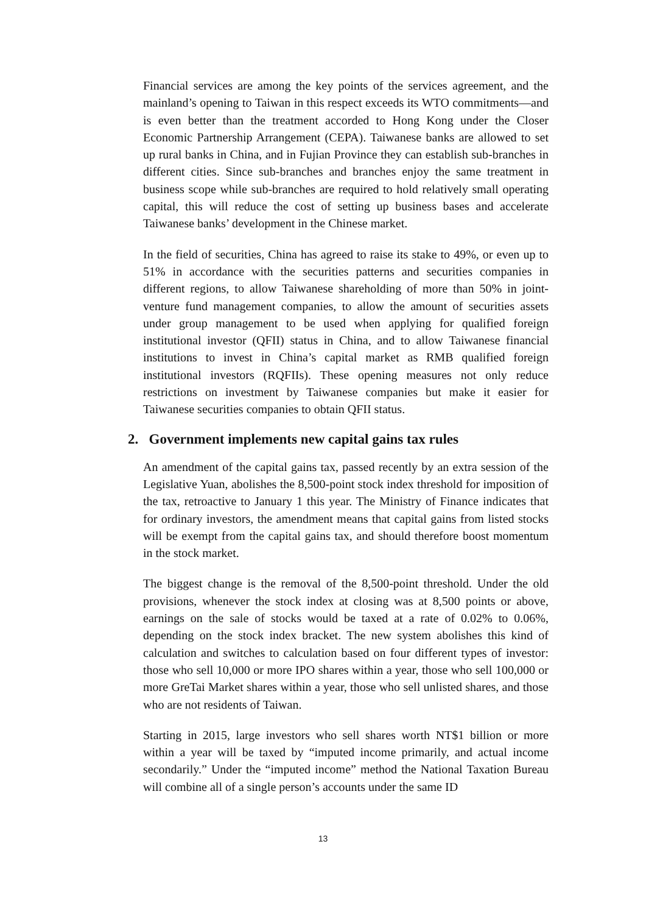Financial services are among the key points of the services agreement, and the mainland’s opening to Taiwan in this respect exceeds its WTO commitments—and is even better than the treatment accorded to Hong Kong under the Closer Economic Partnership Arrangement (CEPA). Taiwanese banks are allowed to set up rural banks in China, and in Fujian Province they can establish sub-branches in different cities. Since sub-branches and branches enjoy the same treatment in business scope while sub-branches are required to hold relatively small operating capital, this will reduce the cost of setting up business bases and accelerate Taiwanese banks’ development in the Chinese market.
In the field of securities, China has agreed to raise its stake to 49%, or even up to 51% in accordance with the securities patterns and securities companies in different regions, to allow Taiwanese shareholding of more than 50% in joint-venture fund management companies, to allow the amount of securities assets under group management to be used when applying for qualified foreign institutional investor (QFII) status in China, and to allow Taiwanese financial institutions to invest in China’s capital market as RMB qualified foreign institutional investors (RQFIIs). These opening measures not only reduce restrictions on investment by Taiwanese companies but make it easier for Taiwanese securities companies to obtain QFII status.
2. Government implements new capital gains tax rules
An amendment of the capital gains tax, passed recently by an extra session of the Legislative Yuan, abolishes the 8,500-point stock index threshold for imposition of the tax, retroactive to January 1 this year. The Ministry of Finance indicates that for ordinary investors, the amendment means that capital gains from listed stocks will be exempt from the capital gains tax, and should therefore boost momentum in the stock market.
The biggest change is the removal of the 8,500-point threshold. Under the old provisions, whenever the stock index at closing was at 8,500 points or above, earnings on the sale of stocks would be taxed at a rate of 0.02% to 0.06%, depending on the stock index bracket. The new system abolishes this kind of calculation and switches to calculation based on four different types of investor: those who sell 10,000 or more IPO shares within a year, those who sell 100,000 or more GreTai Market shares within a year, those who sell unlisted shares, and those who are not residents of Taiwan.
Starting in 2015, large investors who sell shares worth NT$1 billion or more within a year will be taxed by “imputed income primarily, and actual income secondarily.” Under the “imputed income” method the National Taxation Bureau will combine all of a single person’s accounts under the same ID
13